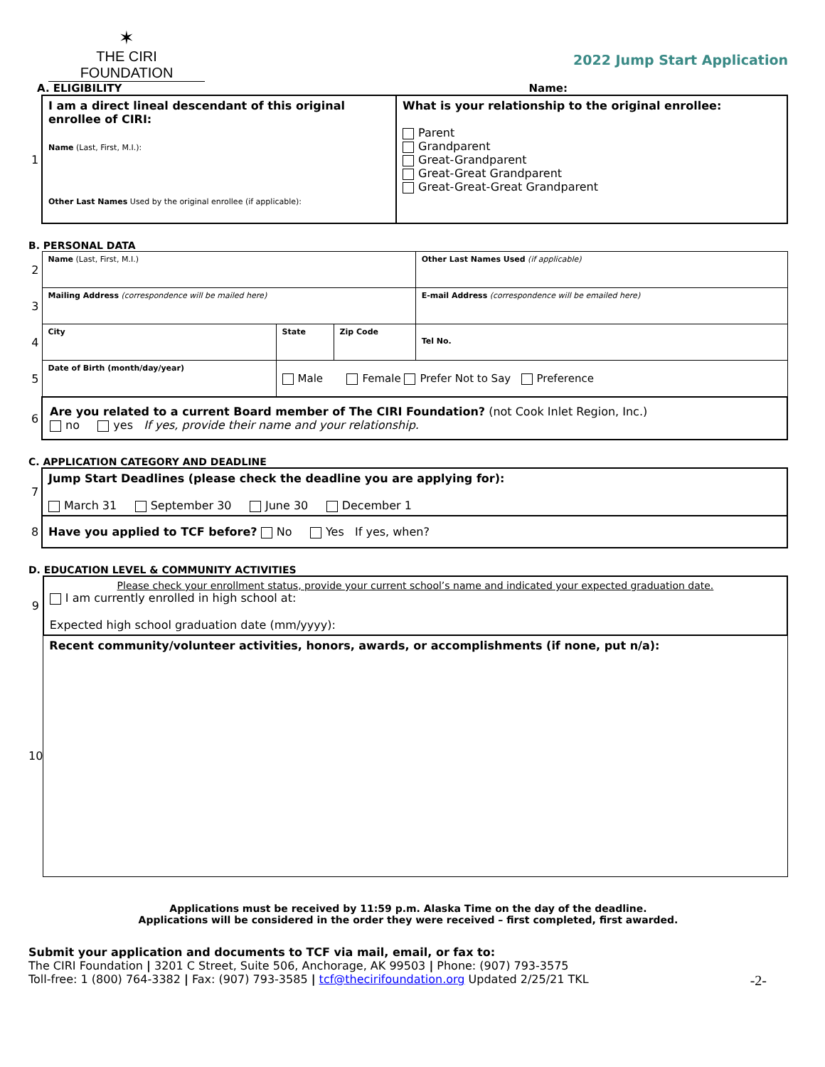✶
THE CIRI FOUNDATION
2022 Jump Start Application
A. ELIGIBILITY Name:
| 1 | I am a direct lineal descendant of this original enrollee of CIRI: Name (Last, First, M.I.): Other Last Names Used by the original enrollee (if applicable): | What is your relationship to the original enrollee: Parent Grandparent Great-Grandparent Great-Great Grandparent Great-Great-Great Grandparent |
B. PERSONAL DATA
| 2 | Name (Last, First, M.I.) | | | Other Last Names Used (if applicable) |
| 3 | Mailing Address (correspondence will be mailed here) | | | E-mail Address (correspondence will be emailed here) |
| 4 | City | State | Zip Code | Tel No. |
| 5 | Date of Birth (month/day/year) | Male Female Prefer Not to Say Preference | | |
| 6 | Are you related to a current Board member of The CIRI Foundation? (not Cook Inlet Region, Inc.) no yes If yes, provide their name and your relationship. | | | |
C. APPLICATION CATEGORY AND DEADLINE
| 7 | Jump Start Deadlines (please check the deadline you are applying for): March 31 September 30 June 30 December 1 |
| 8 | Have you applied to TCF before? No Yes If yes, when? |
D. EDUCATION LEVEL & COMMUNITY ACTIVITIES
| 9 | Please check your enrollment status, provide your current school’s name and indicated your expected graduation date. I am currently enrolled in high school at: Expected high school graduation date (mm/yyyy): |
| 10 | Recent community/volunteer activities, honors, awards, or accomplishments (if none, put n/a): |
Applications must be received by 11:59 p.m. Alaska Time on the day of the deadline.
Applications will be considered in the order they were received – first completed, first awarded.
Submit your application and documents to TCF via mail, email, or fax to:
The CIRI Foundation | 3201 C Street, Suite 506, Anchorage, AK 99503 | Phone: (907) 793-3575
Toll-free: 1 (800) 764-3382 | Fax: (907) 793-3585 | tcf@thecirifoundation.org Updated 2/25/21 TKL -2-